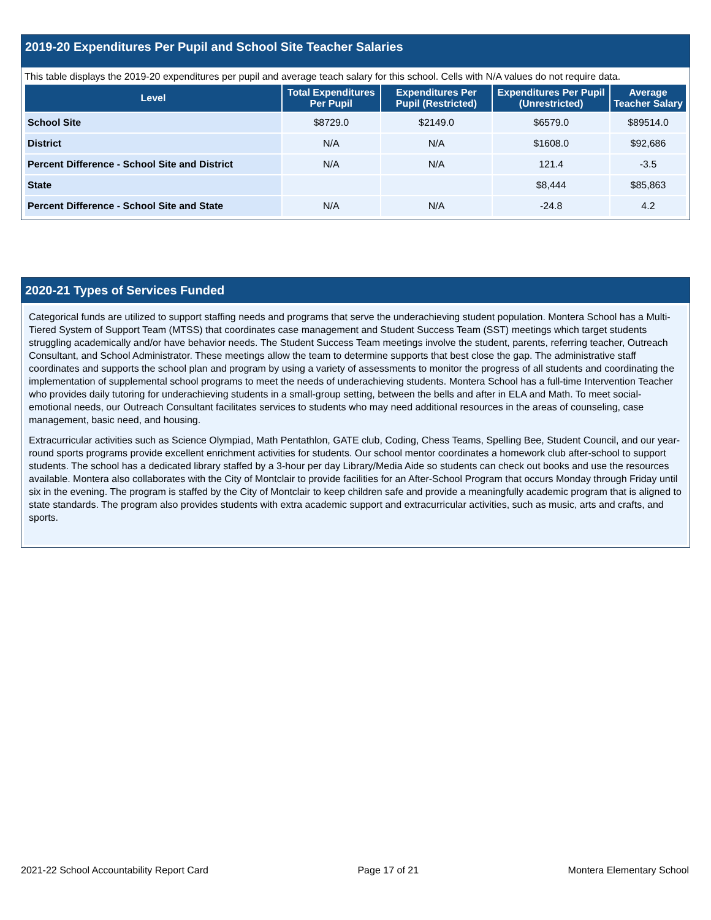2019-20 Expenditures Per Pupil and School Site Teacher Salaries
This table displays the 2019-20 expenditures per pupil and average teach salary for this school. Cells with N/A values do not require data.
| Level | Total Expenditures Per Pupil | Expenditures Per Pupil (Restricted) | Expenditures Per Pupil (Unrestricted) | Average Teacher Salary |
| --- | --- | --- | --- | --- |
| School Site | $8729.0 | $2149.0 | $6579.0 | $89514.0 |
| District | N/A | N/A | $1608.0 | $92,686 |
| Percent Difference - School Site and District | N/A | N/A | 121.4 | -3.5 |
| State | | | $8,444 | $85,863 |
| Percent Difference - School Site and State | N/A | N/A | -24.8 | 4.2 |
2020-21 Types of Services Funded
Categorical funds are utilized to support staffing needs and programs that serve the underachieving student population. Montera School has a Multi-Tiered System of Support Team (MTSS) that coordinates case management and Student Success Team (SST) meetings which target students struggling academically and/or have behavior needs. The Student Success Team meetings involve the student, parents, referring teacher, Outreach Consultant, and School Administrator. These meetings allow the team to determine supports that best close the gap. The administrative staff coordinates and supports the school plan and program by using a variety of assessments to monitor the progress of all students and coordinating the implementation of supplemental school programs to meet the needs of underachieving students. Montera School has a full-time Intervention Teacher who provides daily tutoring for underachieving students in a small-group setting, between the bells and after in ELA and Math. To meet social-emotional needs, our Outreach Consultant facilitates services to students who may need additional resources in the areas of counseling, case management, basic need, and housing.
Extracurricular activities such as Science Olympiad, Math Pentathlon, GATE club, Coding, Chess Teams, Spelling Bee, Student Council, and our year-round sports programs provide excellent enrichment activities for students. Our school mentor coordinates a homework club after-school to support students. The school has a dedicated library staffed by a 3-hour per day Library/Media Aide so students can check out books and use the resources available. Montera also collaborates with the City of Montclair to provide facilities for an After-School Program that occurs Monday through Friday until six in the evening. The program is staffed by the City of Montclair to keep children safe and provide a meaningfully academic program that is aligned to state standards. The program also provides students with extra academic support and extracurricular activities, such as music, arts and crafts, and sports.
2021-22 School Accountability Report Card Page 17 of 21 Montera Elementary School